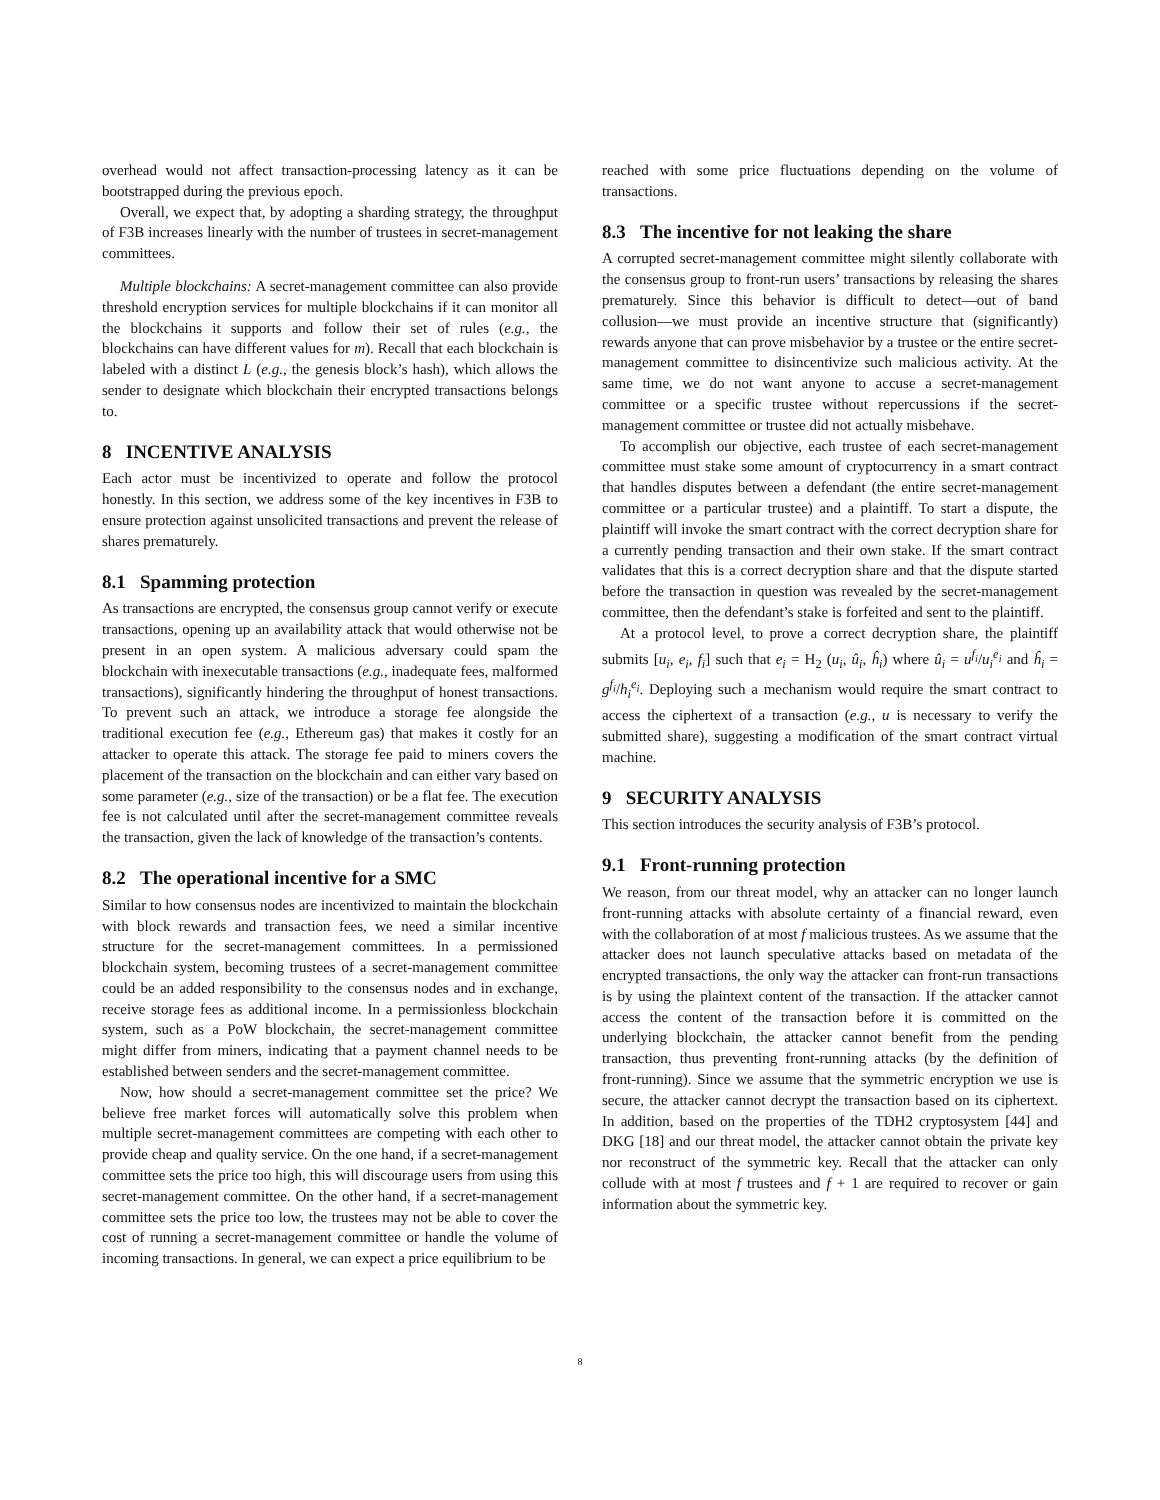overhead would not affect transaction-processing latency as it can be bootstrapped during the previous epoch.
Overall, we expect that, by adopting a sharding strategy, the throughput of F3B increases linearly with the number of trustees in secret-management committees.
Multiple blockchains: A secret-management committee can also provide threshold encryption services for multiple blockchains if it can monitor all the blockchains it supports and follow their set of rules (e.g., the blockchains can have different values for m). Recall that each blockchain is labeled with a distinct L (e.g., the genesis block’s hash), which allows the sender to designate which blockchain their encrypted transactions belongs to.
8 INCENTIVE ANALYSIS
Each actor must be incentivized to operate and follow the protocol honestly. In this section, we address some of the key incentives in F3B to ensure protection against unsolicited transactions and prevent the release of shares prematurely.
8.1 Spamming protection
As transactions are encrypted, the consensus group cannot verify or execute transactions, opening up an availability attack that would otherwise not be present in an open system. A malicious adversary could spam the blockchain with inexecutable transactions (e.g., inadequate fees, malformed transactions), significantly hindering the throughput of honest transactions. To prevent such an attack, we introduce a storage fee alongside the traditional execution fee (e.g., Ethereum gas) that makes it costly for an attacker to operate this attack. The storage fee paid to miners covers the placement of the transaction on the blockchain and can either vary based on some parameter (e.g., size of the transaction) or be a flat fee. The execution fee is not calculated until after the secret-management committee reveals the transaction, given the lack of knowledge of the transaction’s contents.
8.2 The operational incentive for a SMC
Similar to how consensus nodes are incentivized to maintain the blockchain with block rewards and transaction fees, we need a similar incentive structure for the secret-management committees. In a permissioned blockchain system, becoming trustees of a secret-management committee could be an added responsibility to the consensus nodes and in exchange, receive storage fees as additional income. In a permissionless blockchain system, such as a PoW blockchain, the secret-management committee might differ from miners, indicating that a payment channel needs to be established between senders and the secret-management committee.
Now, how should a secret-management committee set the price? We believe free market forces will automatically solve this problem when multiple secret-management committees are competing with each other to provide cheap and quality service. On the one hand, if a secret-management committee sets the price too high, this will discourage users from using this secret-management committee. On the other hand, if a secret-management committee sets the price too low, the trustees may not be able to cover the cost of running a secret-management committee or handle the volume of incoming transactions. In general, we can expect a price equilibrium to be
reached with some price fluctuations depending on the volume of transactions.
8.3 The incentive for not leaking the share
A corrupted secret-management committee might silently collaborate with the consensus group to front-run users’ transactions by releasing the shares prematurely. Since this behavior is difficult to detect—out of band collusion—we must provide an incentive structure that (significantly) rewards anyone that can prove misbehavior by a trustee or the entire secret-management committee to disincentivize such malicious activity. At the same time, we do not want anyone to accuse a secret-management committee or a specific trustee without repercussions if the secret-management committee or trustee did not actually misbehave.
To accomplish our objective, each trustee of each secret-management committee must stake some amount of cryptocurrency in a smart contract that handles disputes between a defendant (the entire secret-management committee or a particular trustee) and a plaintiff. To start a dispute, the plaintiff will invoke the smart contract with the correct decryption share for a currently pending transaction and their own stake. If the smart contract validates that this is a correct decryption share and that the dispute started before the transaction in question was revealed by the secret-management committee, then the defendant’s stake is forfeited and sent to the plaintiff.
At a protocol level, to prove a correct decryption share, the plaintiff submits [u<sub>i</sub>, e<sub>i</sub>, f<sub>i</sub>] such that e<sub>i</sub> = H<sub>2</sub> (u<sub>i</sub>, û<sub>i</sub>, ĥ<sub>i</sub>) where û<sub>i</sub> = u<sup>f<sub>i</sub></sup>/u<sub>i</sub><sup>e<sub>i</sub></sup> and ĥ<sub>i</sub> = g<sup>f<sub>i</sub></sup>/h<sub>i</sub><sup>e<sub>i</sub></sup>. Deploying such a mechanism would require the smart contract to access the ciphertext of a transaction (e.g., u is necessary to verify the submitted share), suggesting a modification of the smart contract virtual machine.
9 SECURITY ANALYSIS
This section introduces the security analysis of F3B’s protocol.
9.1 Front-running protection
We reason, from our threat model, why an attacker can no longer launch front-running attacks with absolute certainty of a financial reward, even with the collaboration of at most f malicious trustees. As we assume that the attacker does not launch speculative attacks based on metadata of the encrypted transactions, the only way the attacker can front-run transactions is by using the plaintext content of the transaction. If the attacker cannot access the content of the transaction before it is committed on the underlying blockchain, the attacker cannot benefit from the pending transaction, thus preventing front-running attacks (by the definition of front-running). Since we assume that the symmetric encryption we use is secure, the attacker cannot decrypt the transaction based on its ciphertext. In addition, based on the properties of the TDH2 cryptosystem [44] and DKG [18] and our threat model, the attacker cannot obtain the private key nor reconstruct of the symmetric key. Recall that the attacker can only collude with at most f trustees and f + 1 are required to recover or gain information about the symmetric key.
8